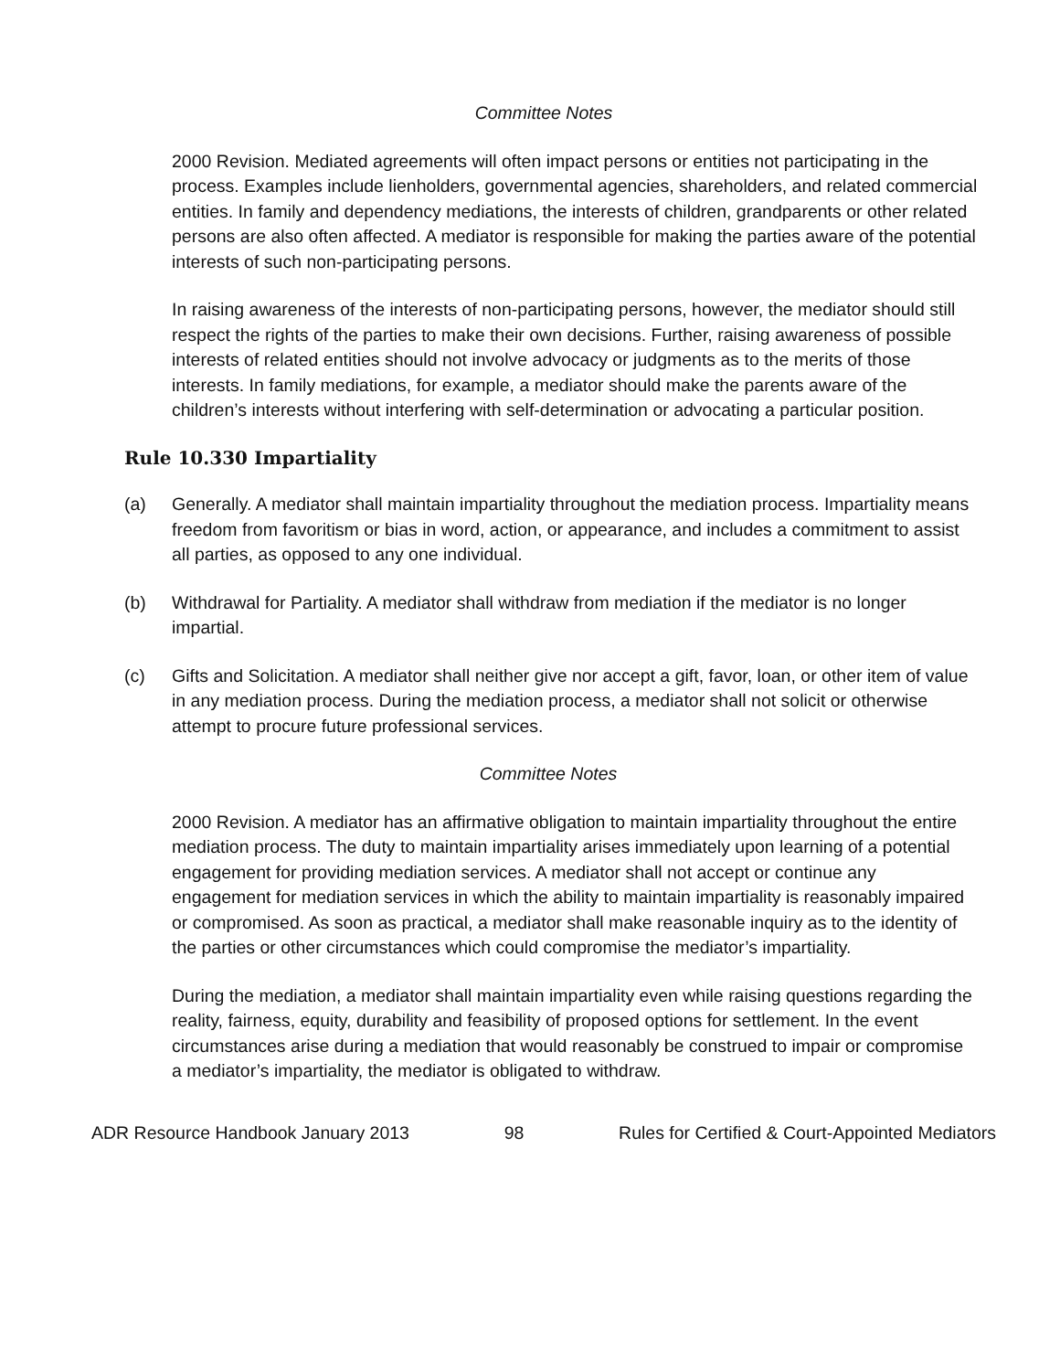Committee Notes
2000 Revision. Mediated agreements will often impact persons or entities not participating in the process. Examples include lienholders, governmental agencies, shareholders, and related commercial entities. In family and dependency mediations, the interests of children, grandparents or other related persons are also often affected. A mediator is responsible for making the parties aware of the potential interests of such non-participating persons.
In raising awareness of the interests of non-participating persons, however, the mediator should still respect the rights of the parties to make their own decisions. Further, raising awareness of possible interests of related entities should not involve advocacy or judgments as to the merits of those interests. In family mediations, for example, a mediator should make the parents aware of the children’s interests without interfering with self-determination or advocating a particular position.
Rule 10.330 Impartiality
(a) Generally. A mediator shall maintain impartiality throughout the mediation process. Impartiality means freedom from favoritism or bias in word, action, or appearance, and includes a commitment to assist all parties, as opposed to any one individual.
(b) Withdrawal for Partiality. A mediator shall withdraw from mediation if the mediator is no longer impartial.
(c) Gifts and Solicitation. A mediator shall neither give nor accept a gift, favor, loan, or other item of value in any mediation process. During the mediation process, a mediator shall not solicit or otherwise attempt to procure future professional services.
Committee Notes
2000 Revision. A mediator has an affirmative obligation to maintain impartiality throughout the entire mediation process. The duty to maintain impartiality arises immediately upon learning of a potential engagement for providing mediation services. A mediator shall not accept or continue any engagement for mediation services in which the ability to maintain impartiality is reasonably impaired or compromised. As soon as practical, a mediator shall make reasonable inquiry as to the identity of the parties or other circumstances which could compromise the mediator’s impartiality.
During the mediation, a mediator shall maintain impartiality even while raising questions regarding the reality, fairness, equity, durability and feasibility of proposed options for settlement. In the event circumstances arise during a mediation that would reasonably be construed to impair or compromise a mediator’s impartiality, the mediator is obligated to withdraw.
ADR Resource Handbook January 2013 98 Rules for Certified & Court-Appointed Mediators